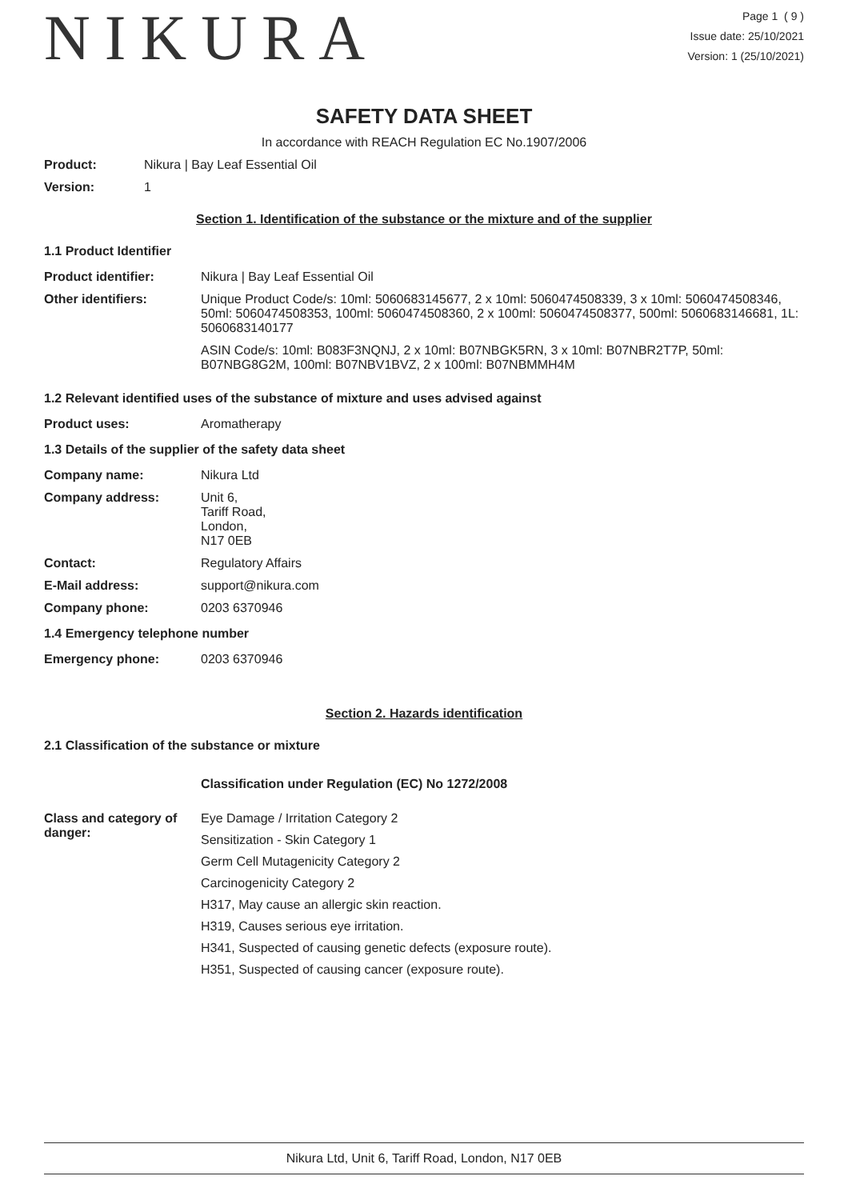NIKURA
Page 1 ( 9 )
Issue date: 25/10/2021
Version: 1 (25/10/2021)
SAFETY DATA SHEET
In accordance with REACH Regulation EC No.1907/2006
Product: Nikura | Bay Leaf Essential Oil
Version: 1
Section 1. Identification of the substance or the mixture and of the supplier
1.1 Product Identifier
Product identifier: Nikura | Bay Leaf Essential Oil
Other identifiers: Unique Product Code/s: 10ml: 5060683145677, 2 x 10ml: 5060474508339, 3 x 10ml: 5060474508346, 50ml: 5060474508353, 100ml: 5060474508360, 2 x 100ml: 5060474508377, 500ml: 5060683146681, 1L: 5060683140177
ASIN Code/s: 10ml: B083F3NQNJ, 2 x 10ml: B07NBGK5RN, 3 x 10ml: B07NBR2T7P, 50ml: B07NBG8G2M, 100ml: B07NBV1BVZ, 2 x 100ml: B07NBMMH4M
1.2 Relevant identified uses of the substance of mixture and uses advised against
Product uses: Aromatherapy
1.3 Details of the supplier of the safety data sheet
Company name: Nikura Ltd
Company address: Unit 6,
Tariff Road,
London,
N17 0EB
Contact: Regulatory Affairs
E-Mail address: support@nikura.com
Company phone: 0203 6370946
1.4 Emergency telephone number
Emergency phone: 0203 6370946
Section 2. Hazards identification
2.1 Classification of the substance or mixture
Classification under Regulation (EC) No 1272/2008
Class and category of danger:
Eye Damage / Irritation Category 2
Sensitization - Skin Category 1
Germ Cell Mutagenicity Category 2
Carcinogenicity Category 2
H317, May cause an allergic skin reaction.
H319, Causes serious eye irritation.
H341, Suspected of causing genetic defects (exposure route).
H351, Suspected of causing cancer (exposure route).
Nikura Ltd, Unit 6, Tariff Road, London, N17 0EB